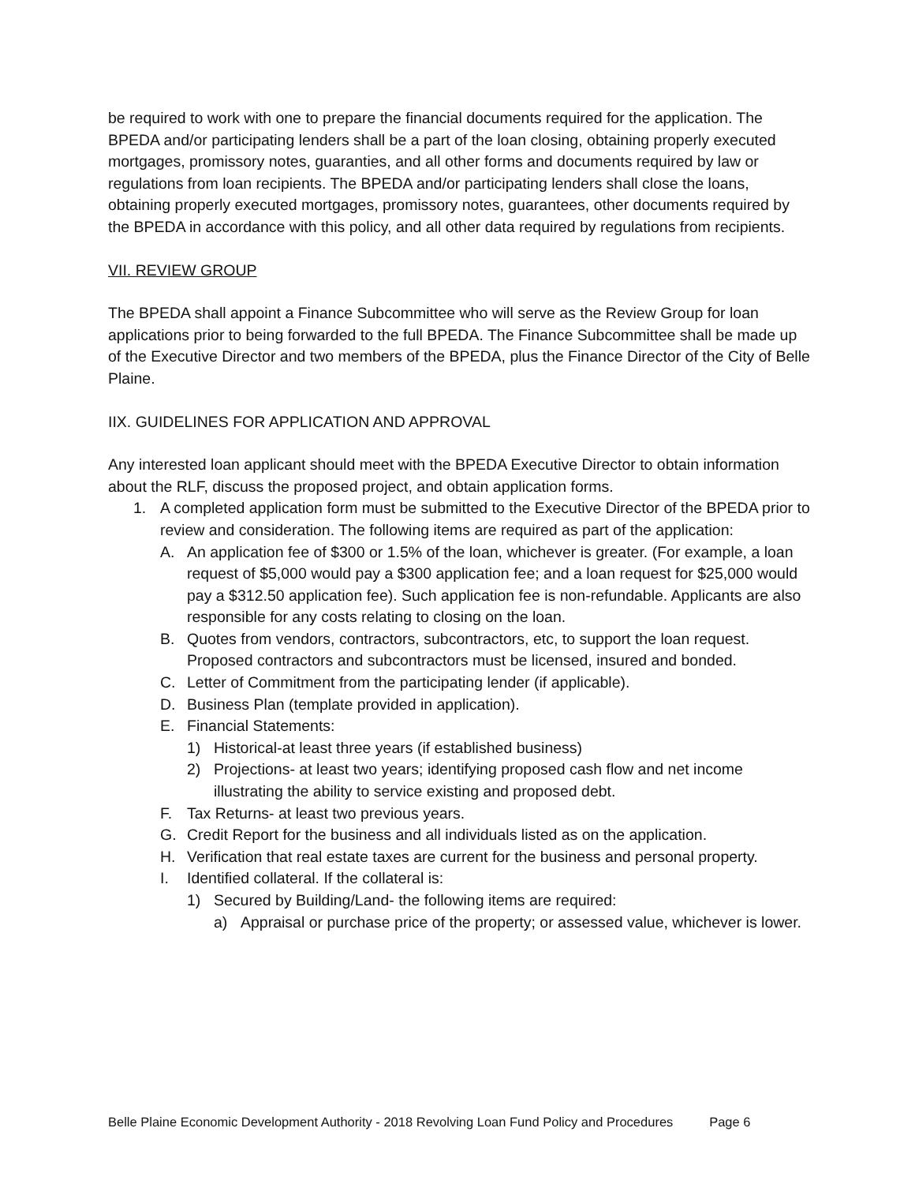be required to work with one to prepare the financial documents required for the application. The BPEDA and/or participating lenders shall be a part of the loan closing, obtaining properly executed mortgages, promissory notes, guaranties, and all other forms and documents required by law or regulations from loan recipients. The BPEDA and/or participating lenders shall close the loans, obtaining properly executed mortgages, promissory notes, guarantees, other documents required by the BPEDA in accordance with this policy, and all other data required by regulations from recipients.
VII. REVIEW GROUP
The BPEDA shall appoint a Finance Subcommittee who will serve as the Review Group for loan applications prior to being forwarded to the full BPEDA. The Finance Subcommittee shall be made up of the Executive Director and two members of the BPEDA, plus the Finance Director of the City of Belle Plaine.
IIX. GUIDELINES FOR APPLICATION AND APPROVAL
Any interested loan applicant should meet with the BPEDA Executive Director to obtain information about the RLF, discuss the proposed project, and obtain application forms.
1. A completed application form must be submitted to the Executive Director of the BPEDA prior to review and consideration. The following items are required as part of the application:
A. An application fee of $300 or 1.5% of the loan, whichever is greater. (For example, a loan request of $5,000 would pay a $300 application fee; and a loan request for $25,000 would pay a $312.50 application fee). Such application fee is non-refundable. Applicants are also responsible for any costs relating to closing on the loan.
B. Quotes from vendors, contractors, subcontractors, etc, to support the loan request. Proposed contractors and subcontractors must be licensed, insured and bonded.
C. Letter of Commitment from the participating lender (if applicable).
D. Business Plan (template provided in application).
E. Financial Statements:
1) Historical-at least three years (if established business)
2) Projections- at least two years; identifying proposed cash flow and net income illustrating the ability to service existing and proposed debt.
F. Tax Returns- at least two previous years.
G. Credit Report for the business and all individuals listed as on the application.
H. Verification that real estate taxes are current for the business and personal property.
I. Identified collateral. If the collateral is:
1) Secured by Building/Land- the following items are required:
a) Appraisal or purchase price of the property; or assessed value, whichever is lower.
Belle Plaine Economic Development Authority - 2018 Revolving Loan Fund Policy and Procedures Page 6